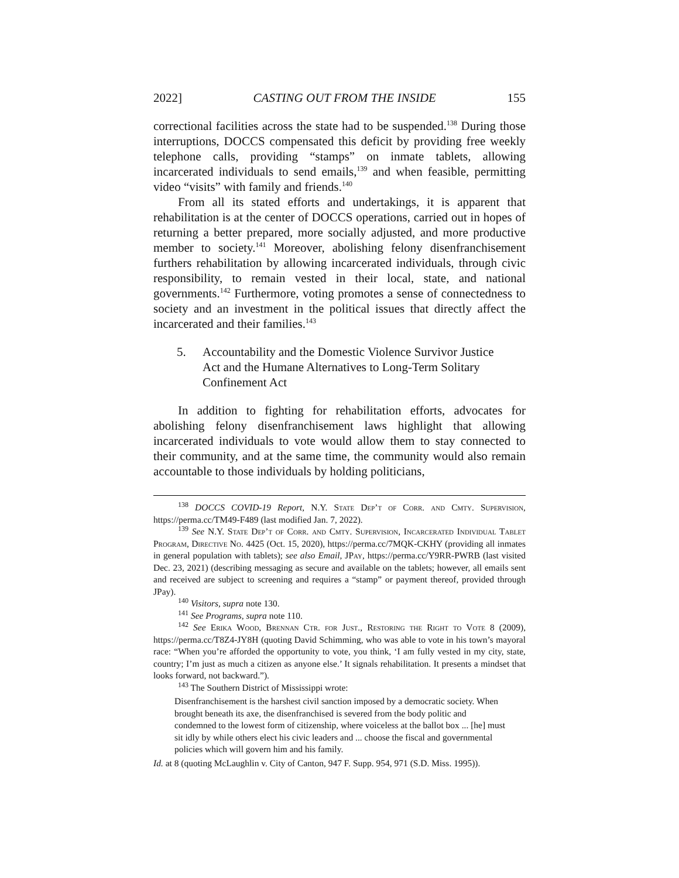2022] CASTING OUT FROM THE INSIDE 155
correctional facilities across the state had to be suspended.<sup>138</sup> During those interruptions, DOCCS compensated this deficit by providing free weekly telephone calls, providing “stamps” on inmate tablets, allowing incarcerated individuals to send emails,<sup>139</sup> and when feasible, permitting video “visits” with family and friends.<sup>140</sup>
From all its stated efforts and undertakings, it is apparent that rehabilitation is at the center of DOCCS operations, carried out in hopes of returning a better prepared, more socially adjusted, and more productive member to society.<sup>141</sup> Moreover, abolishing felony disenfranchisement furthers rehabilitation by allowing incarcerated individuals, through civic responsibility, to remain vested in their local, state, and national governments.<sup>142</sup> Furthermore, voting promotes a sense of connectedness to society and an investment in the political issues that directly affect the incarcerated and their families.<sup>143</sup>
5. Accountability and the Domestic Violence Survivor Justice Act and the Humane Alternatives to Long-Term Solitary Confinement Act
In addition to fighting for rehabilitation efforts, advocates for abolishing felony disenfranchisement laws highlight that allowing incarcerated individuals to vote would allow them to stay connected to their community, and at the same time, the community would also remain accountable to those individuals by holding politicians,
<sup>138</sup> DOCCS COVID-19 Report, N.Y. State Dep’t of Corr. and Cmty. Supervision, https://perma.cc/TM49-F489 (last modified Jan. 7, 2022).
<sup>139</sup> See N.Y. State Dep’t of Corr. and Cmty. Supervision, Incarcerated Individual Tablet Program, Directive No. 4425 (Oct. 15, 2020), https://perma.cc/7MQK-CKHY (providing all inmates in general population with tablets); see also Email, JPay, https://perma.cc/Y9RR-PWRB (last visited Dec. 23, 2021) (describing messaging as secure and available on the tablets; however, all emails sent and received are subject to screening and requires a “stamp” or payment thereof, provided through JPay).
<sup>140</sup> Visitors, supra note 130.
<sup>141</sup> See Programs, supra note 110.
<sup>142</sup> See Erika Wood, Brennan Ctr. for Just., Restoring the Right to Vote 8 (2009), https://perma.cc/T8Z4-JY8H (quoting David Schimming, who was able to vote in his town’s mayoral race: “When you’re afforded the opportunity to vote, you think, ‘I am fully vested in my city, state, country; I’m just as much a citizen as anyone else.’ It signals rehabilitation. It presents a mindset that looks forward, not backward.”).
<sup>143</sup> The Southern District of Mississippi wrote:
Disenfranchisement is the harshest civil sanction imposed by a democratic society. When brought beneath its axe, the disenfranchised is severed from the body politic and condemned to the lowest form of citizenship, where voiceless at the ballot box ... [he] must sit idly by while others elect his civic leaders and ... choose the fiscal and governmental policies which will govern him and his family.
Id. at 8 (quoting McLaughlin v. City of Canton, 947 F. Supp. 954, 971 (S.D. Miss. 1995)).